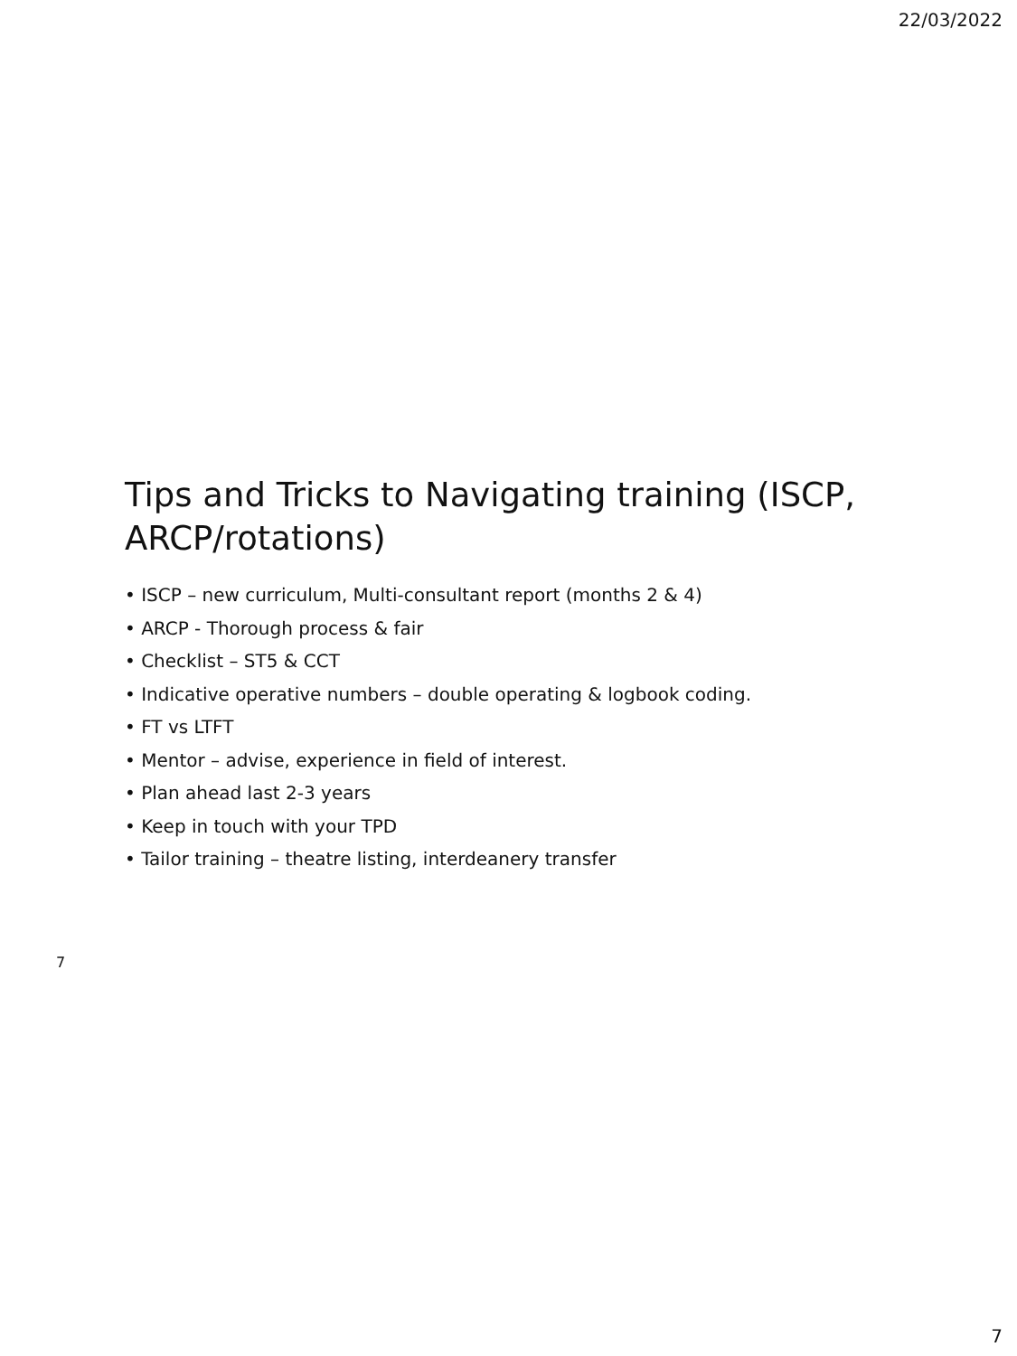22/03/2022
Tips and Tricks to Navigating training (ISCP, ARCP/rotations)
• ISCP – new curriculum, Multi-consultant report (months 2 & 4)
• ARCP - Thorough process & fair
• Checklist – ST5 & CCT
• Indicative operative numbers – double operating & logbook coding.
• FT vs LTFT
• Mentor – advise, experience in field of interest.
• Plan ahead last 2-3 years
• Keep in touch with your TPD
• Tailor training – theatre listing, interdeanery transfer
7
7